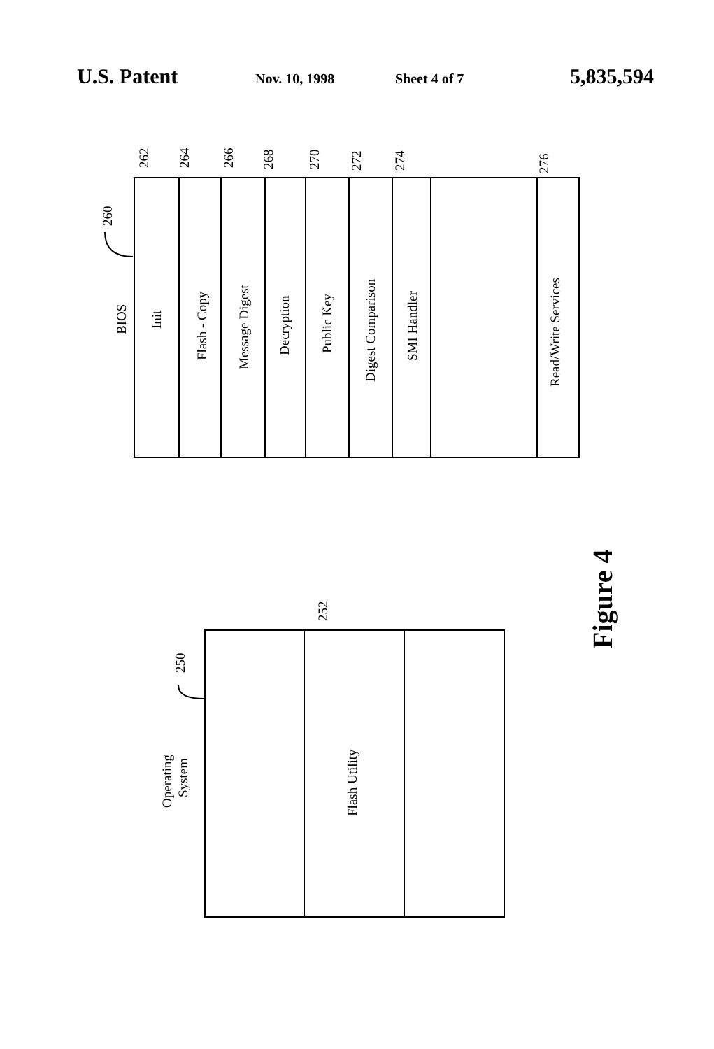U.S. Patent Nov. 10, 1998 Sheet 4 of 7 5,835,594
BIOS
Init
Flash - Copy
Message Digest
Decryption
Public Key
Digest Comparison
SMI Handler
Read/Write Services
260
262
264
266
268
270
272
274
276
Operating
System
Flash Utility
250
252
Figure 4